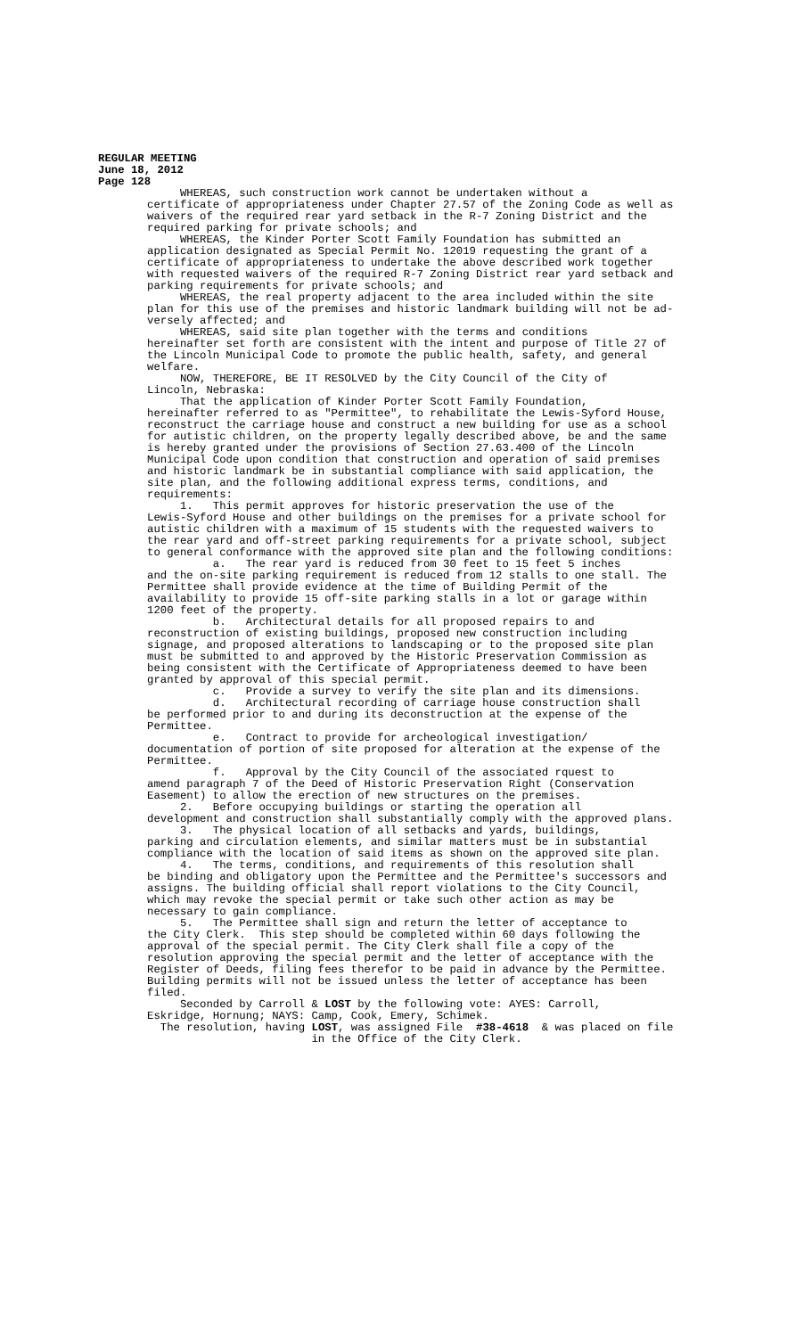REGULAR MEETING
June 18, 2012
Page 128
WHEREAS, such construction work cannot be undertaken without a certificate of appropriateness under Chapter 27.57 of the Zoning Code as well as waivers of the required rear yard setback in the R-7 Zoning District and the required parking for private schools; and WHEREAS, the Kinder Porter Scott Family Foundation has submitted an application designated as Special Permit No. 12019 requesting the grant of a certificate of appropriateness to undertake the above described work together with requested waivers of the required R-7 Zoning District rear yard setback and parking requirements for private schools; and WHEREAS, the real property adjacent to the area included within the site plan for this use of the premises and historic landmark building will not be ad- versely affected; and WHEREAS, said site plan together with the terms and conditions hereinafter set forth are consistent with the intent and purpose of Title 27 of the Lincoln Municipal Code to promote the public health, safety, and general welfare. NOW, THEREFORE, BE IT RESOLVED by the City Council of the City of Lincoln, Nebraska: That the application of Kinder Porter Scott Family Foundation, hereinafter referred to as "Permittee", to rehabilitate the Lewis-Syford House, reconstruct the carriage house and construct a new building for use as a school for autistic children, on the property legally described above, be and the same is hereby granted under the provisions of Section 27.63.400 of the Lincoln Municipal Code upon condition that construction and operation of said premises and historic landmark be in substantial compliance with said application, the site plan, and the following additional express terms, conditions, and requirements: 1. This permit approves for historic preservation the use of the Lewis-Syford House and other buildings on the premises for a private school for autistic children with a maximum of 15 students with the requested waivers to the rear yard and off-street parking requirements for a private school, subject to general conformance with the approved site plan and the following conditions: a. The rear yard is reduced from 30 feet to 15 feet 5 inches and the on-site parking requirement is reduced from 12 stalls to one stall. The Permittee shall provide evidence at the time of Building Permit of the availability to provide 15 off-site parking stalls in a lot or garage within 1200 feet of the property. b. Architectural details for all proposed repairs to and reconstruction of existing buildings, proposed new construction including signage, and proposed alterations to landscaping or to the proposed site plan must be submitted to and approved by the Historic Preservation Commission as being consistent with the Certificate of Appropriateness deemed to have been granted by approval of this special permit. c. Provide a survey to verify the site plan and its dimensions. d. Architectural recording of carriage house construction shall be performed prior to and during its deconstruction at the expense of the Permittee. e. Contract to provide for archeological investigation/ documentation of portion of site proposed for alteration at the expense of the Permittee. f. Approval by the City Council of the associated rquest to amend paragraph 7 of the Deed of Historic Preservation Right (Conservation Easement) to allow the erection of new structures on the premises. 2. Before occupying buildings or starting the operation all development and construction shall substantially comply with the approved plans. 3. The physical location of all setbacks and yards, buildings, parking and circulation elements, and similar matters must be in substantial compliance with the location of said items as shown on the approved site plan. 4. The terms, conditions, and requirements of this resolution shall be binding and obligatory upon the Permittee and the Permittee's successors and assigns. The building official shall report violations to the City Council, which may revoke the special permit or take such other action as may be necessary to gain compliance. 5. The Permittee shall sign and return the letter of acceptance to the City Clerk. This step should be completed within 60 days following the approval of the special permit. The City Clerk shall file a copy of the resolution approving the special permit and the letter of acceptance with the Register of Deeds, filing fees therefor to be paid in advance by the Permittee. Building permits will not be issued unless the letter of acceptance has been filed. Seconded by Carroll & LOST by the following vote: AYES: Carroll, Eskridge, Hornung; NAYS: Camp, Cook, Emery, Schimek. The resolution, having LOST, was assigned File #38-4618 & was placed on file in the Office of the City Clerk.